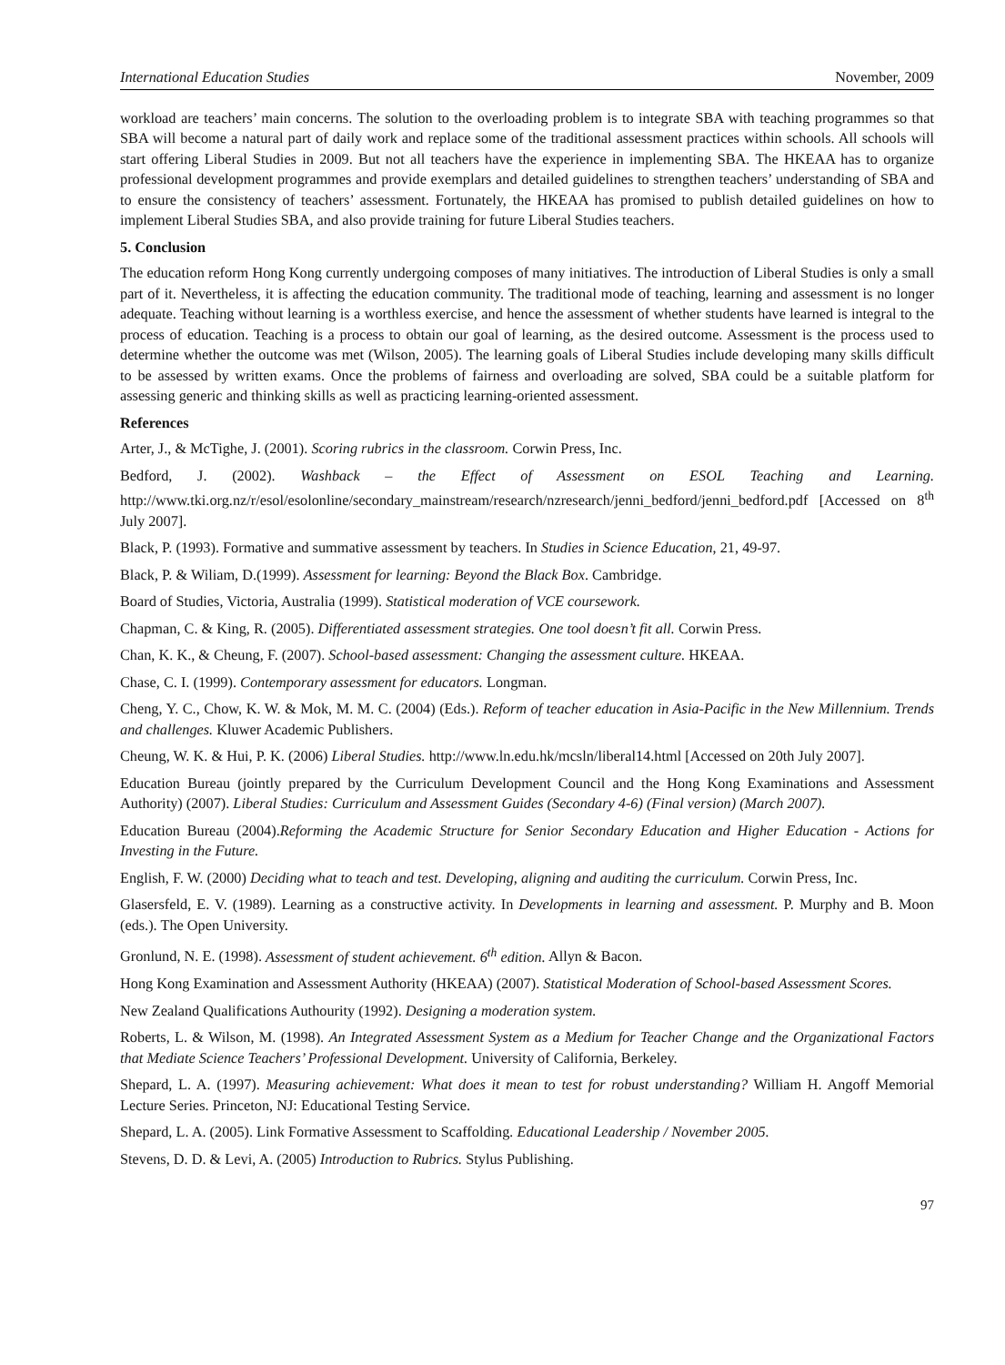International Education Studies November, 2009
workload are teachers’ main concerns. The solution to the overloading problem is to integrate SBA with teaching programmes so that SBA will become a natural part of daily work and replace some of the traditional assessment practices within schools. All schools will start offering Liberal Studies in 2009. But not all teachers have the experience in implementing SBA. The HKEAA has to organize professional development programmes and provide exemplars and detailed guidelines to strengthen teachers’ understanding of SBA and to ensure the consistency of teachers’ assessment. Fortunately, the HKEAA has promised to publish detailed guidelines on how to implement Liberal Studies SBA, and also provide training for future Liberal Studies teachers.
5. Conclusion
The education reform Hong Kong currently undergoing composes of many initiatives. The introduction of Liberal Studies is only a small part of it. Nevertheless, it is affecting the education community. The traditional mode of teaching, learning and assessment is no longer adequate. Teaching without learning is a worthless exercise, and hence the assessment of whether students have learned is integral to the process of education. Teaching is a process to obtain our goal of learning, as the desired outcome. Assessment is the process used to determine whether the outcome was met (Wilson, 2005). The learning goals of Liberal Studies include developing many skills difficult to be assessed by written exams. Once the problems of fairness and overloading are solved, SBA could be a suitable platform for assessing generic and thinking skills as well as practicing learning-oriented assessment.
References
Arter, J., & McTighe, J. (2001). Scoring rubrics in the classroom. Corwin Press, Inc.
Bedford, J. (2002). Washback – the Effect of Assessment on ESOL Teaching and Learning. http://www.tki.org.nz/r/esol/esolonline/secondary_mainstream/research/nzresearch/jenni_bedford/jenni_bedford.pdf [Accessed on 8<sup>th</sup> July 2007].
Black, P. (1993). Formative and summative assessment by teachers. In Studies in Science Education, 21, 49-97.
Black, P. & Wiliam, D.(1999). Assessment for learning: Beyond the Black Box. Cambridge.
Board of Studies, Victoria, Australia (1999). Statistical moderation of VCE coursework.
Chapman, C. & King, R. (2005). Differentiated assessment strategies. One tool doesn’t fit all. Corwin Press.
Chan, K. K., & Cheung, F. (2007). School-based assessment: Changing the assessment culture. HKEAA.
Chase, C. I. (1999). Contemporary assessment for educators. Longman.
Cheng, Y. C., Chow, K. W. & Mok, M. M. C. (2004) (Eds.). Reform of teacher education in Asia-Pacific in the New Millennium. Trends and challenges. Kluwer Academic Publishers.
Cheung, W. K. & Hui, P. K. (2006) Liberal Studies. http://www.ln.edu.hk/mcsln/liberal14.html [Accessed on 20th July 2007].
Education Bureau (jointly prepared by the Curriculum Development Council and the Hong Kong Examinations and Assessment Authority) (2007). Liberal Studies: Curriculum and Assessment Guides (Secondary 4-6) (Final version) (March 2007).
Education Bureau (2004).Reforming the Academic Structure for Senior Secondary Education and Higher Education - Actions for Investing in the Future.
English, F. W. (2000) Deciding what to teach and test. Developing, aligning and auditing the curriculum. Corwin Press, Inc.
Glasersfeld, E. V. (1989). Learning as a constructive activity. In Developments in learning and assessment. P. Murphy and B. Moon (eds.). The Open University.
Gronlund, N. E. (1998). Assessment of student achievement. 6<sup>th</sup> edition. Allyn & Bacon.
Hong Kong Examination and Assessment Authority (HKEAA) (2007). Statistical Moderation of School-based Assessment Scores.
New Zealand Qualifications Authourity (1992). Designing a moderation system.
Roberts, L. & Wilson, M. (1998). An Integrated Assessment System as a Medium for Teacher Change and the Organizational Factors that Mediate Science Teachers’ Professional Development. University of California, Berkeley.
Shepard, L. A. (1997). Measuring achievement: What does it mean to test for robust understanding? William H. Angoff Memorial Lecture Series. Princeton, NJ: Educational Testing Service.
Shepard, L. A. (2005). Link Formative Assessment to Scaffolding. Educational Leadership / November 2005.
Stevens, D. D. & Levi, A. (2005) Introduction to Rubrics. Stylus Publishing.
97